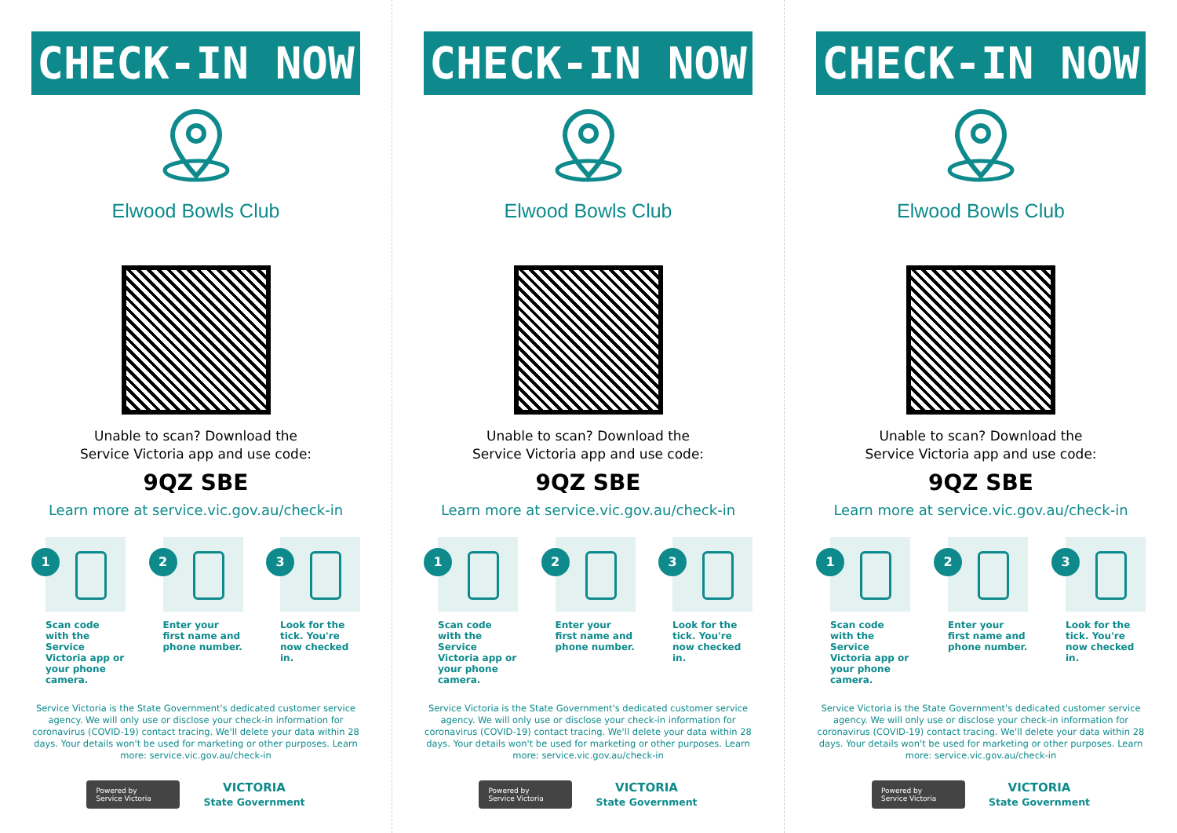CHECK-IN NOW
Elwood Bowls Club
Unable to scan? Download the
Service Victoria app and use code:
9QZ SBE
Learn more at service.vic.gov.au/check-in
1
Scan code with the Service Victoria app or your phone camera.
2
Enter your first name and phone number.
3
Look for the tick. You're now checked in.
Service Victoria is the State Government's dedicated customer service agency. We will only use or disclose your check-in information for coronavirus (COVID-19) contact tracing. We'll delete your data within 28 days. Your details won't be used for marketing or other purposes. Learn more: service.vic.gov.au/check-in
Powered by
Service Victoria
VICTORIA
State Government
CHECK-IN NOW
Elwood Bowls Club
Unable to scan? Download the
Service Victoria app and use code:
9QZ SBE
Learn more at service.vic.gov.au/check-in
1
Scan code with the Service Victoria app or your phone camera.
2
Enter your first name and phone number.
3
Look for the tick. You're now checked in.
Service Victoria is the State Government's dedicated customer service agency. We will only use or disclose your check-in information for coronavirus (COVID-19) contact tracing. We'll delete your data within 28 days. Your details won't be used for marketing or other purposes. Learn more: service.vic.gov.au/check-in
Powered by
Service Victoria
VICTORIA
State Government
CHECK-IN NOW
Elwood Bowls Club
Unable to scan? Download the
Service Victoria app and use code:
9QZ SBE
Learn more at service.vic.gov.au/check-in
1
Scan code with the Service Victoria app or your phone camera.
2
Enter your first name and phone number.
3
Look for the tick. You're now checked in.
Service Victoria is the State Government's dedicated customer service agency. We will only use or disclose your check-in information for coronavirus (COVID-19) contact tracing. We'll delete your data within 28 days. Your details won't be used for marketing or other purposes. Learn more: service.vic.gov.au/check-in
Powered by
Service Victoria
VICTORIA
State Government